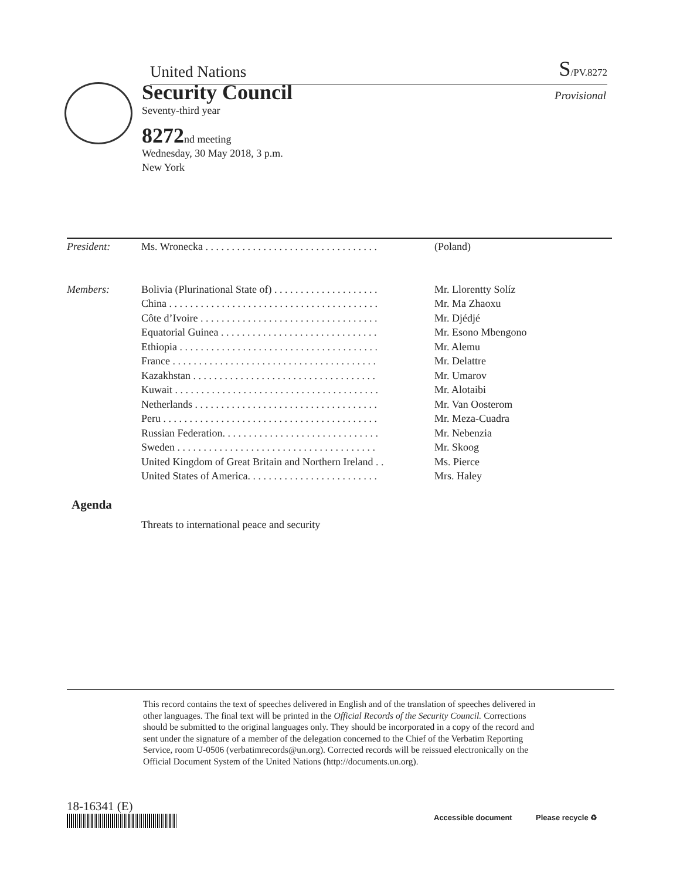United Nations S/PV.8272
Security Council
Seventy-third year
8272nd meeting
Wednesday, 30 May 2018, 3 p.m.
New York
Provisional
| President : | Ms. Wronecka . . . . . . . . . . . . . . . . . . . . . . . . . . . . . . . . . | (Poland) |
| Members : | Bolivia (Plurinational State of) . . . . . . . . . . . . . . . . . . . . | Mr. Llorentty Solíz |
| | China . . . . . . . . . . . . . . . . . . . . . . . . . . . . . . . . . . . . . . . . | Mr. Ma Zhaoxu |
| | Côte d’Ivoire . . . . . . . . . . . . . . . . . . . . . . . . . . . . . . . . . . | Mr. Djédjé |
| | Equatorial Guinea . . . . . . . . . . . . . . . . . . . . . . . . . . . . . . | Mr. Esono Mbengono |
| | Ethiopia . . . . . . . . . . . . . . . . . . . . . . . . . . . . . . . . . . . . . . | Mr. Alemu |
| | France . . . . . . . . . . . . . . . . . . . . . . . . . . . . . . . . . . . . . . . | Mr. Delattre |
| | Kazakhstan . . . . . . . . . . . . . . . . . . . . . . . . . . . . . . . . . . . | Mr. Umarov |
| | Kuwait . . . . . . . . . . . . . . . . . . . . . . . . . . . . . . . . . . . . . . . | Mr. Alotaibi |
| | Netherlands . . . . . . . . . . . . . . . . . . . . . . . . . . . . . . . . . . . | Mr. Van Oosterom |
| | Peru . . . . . . . . . . . . . . . . . . . . . . . . . . . . . . . . . . . . . . . . . | Mr. Meza-Cuadra |
| | Russian Federation. . . . . . . . . . . . . . . . . . . . . . . . . . . . . . | Mr. Nebenzia |
| | Sweden . . . . . . . . . . . . . . . . . . . . . . . . . . . . . . . . . . . . . . | Mr. Skoog |
| | United Kingdom of Great Britain and Northern Ireland . . | Ms. Pierce |
| | United States of America. . . . . . . . . . . . . . . . . . . . . . . . . | Mrs. Haley |
Agenda
Threats to international peace and security
This record contains the text of speeches delivered in English and of the translation of speeches delivered in other languages. The final text will be printed in the Official Records of the Security Council. Corrections should be submitted to the original languages only. They should be incorporated in a copy of the record and sent under the signature of a member of the delegation concerned to the Chief of the Verbatim Reporting Service, room U-0506 (verbatimrecords@un.org). Corrected records will be reissued electronically on the Official Document System of the United Nations (http://documents.un.org).
18-16341 (E)
Accessible document Please recycle ♻